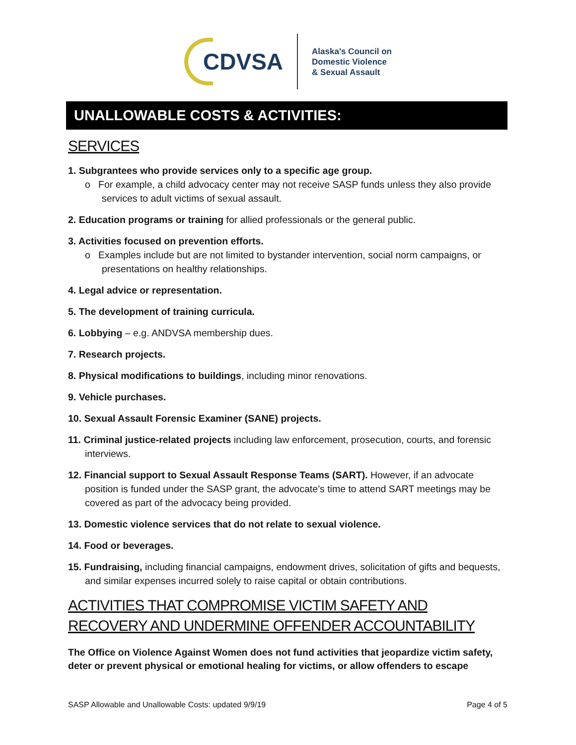CDVSA
Alaska's Council on
Domestic Violence
& Sexual Assault
UNALLOWABLE COSTS & ACTIVITIES:
SERVICES
1. Subgrantees who provide services only to a specific age group.
o For example, a child advocacy center may not receive SASP funds unless they also provide services to adult victims of sexual assault.
2. Education programs or training for allied professionals or the general public.
3. Activities focused on prevention efforts.
o Examples include but are not limited to bystander intervention, social norm campaigns, or presentations on healthy relationships.
4. Legal advice or representation.
5. The development of training curricula.
6. Lobbying – e.g. ANDVSA membership dues.
7. Research projects.
8. Physical modifications to buildings, including minor renovations.
9. Vehicle purchases.
10. Sexual Assault Forensic Examiner (SANE) projects.
11. Criminal justice-related projects including law enforcement, prosecution, courts, and forensic interviews.
12. Financial support to Sexual Assault Response Teams (SART). However, if an advocate position is funded under the SASP grant, the advocate’s time to attend SART meetings may be covered as part of the advocacy being provided.
13. Domestic violence services that do not relate to sexual violence.
14. Food or beverages.
15. Fundraising, including financial campaigns, endowment drives, solicitation of gifts and bequests, and similar expenses incurred solely to raise capital or obtain contributions.
ACTIVITIES THAT COMPROMISE VICTIM SAFETY AND RECOVERY AND UNDERMINE OFFENDER ACCOUNTABILITY
The Office on Violence Against Women does not fund activities that jeopardize victim safety, deter or prevent physical or emotional healing for victims, or allow offenders to escape
SASP Allowable and Unallowable Costs: updated 9/9/19 Page 4 of 5